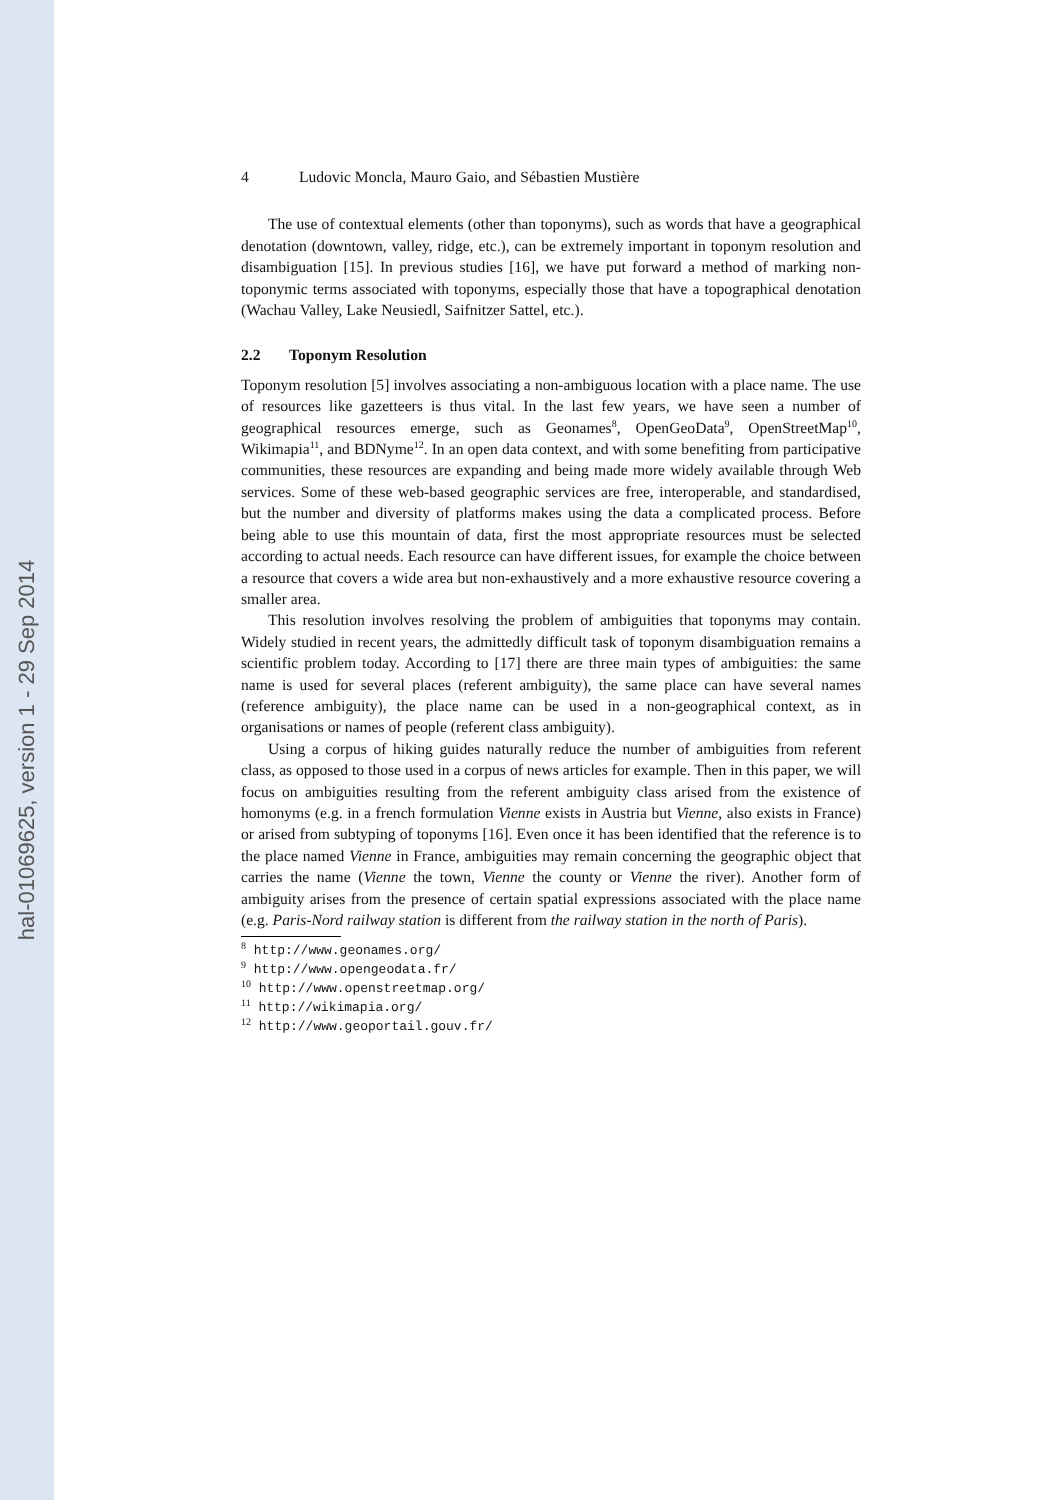hal-01069625, version 1 - 29 Sep 2014
4 Ludovic Moncla, Mauro Gaio, and Sébastien Mustière
The use of contextual elements (other than toponyms), such as words that have a geographical denotation (downtown, valley, ridge, etc.), can be extremely important in toponym resolution and disambiguation [15]. In previous studies [16], we have put forward a method of marking non-toponymic terms associated with toponyms, especially those that have a topographical denotation (Wachau Valley, Lake Neusiedl, Saifnitzer Sattel, etc.).
2.2 Toponym Resolution
Toponym resolution [5] involves associating a non-ambiguous location with a place name. The use of resources like gazetteers is thus vital. In the last few years, we have seen a number of geographical resources emerge, such as Geonames<sup>8</sup>, OpenGeoData<sup>9</sup>, OpenStreetMap<sup>10</sup>, Wikimapia<sup>11</sup>, and BDNyme<sup>12</sup>. In an open data context, and with some benefiting from participative communities, these resources are expanding and being made more widely available through Web services. Some of these web-based geographic services are free, interoperable, and standardised, but the number and diversity of platforms makes using the data a complicated process. Before being able to use this mountain of data, first the most appropriate resources must be selected according to actual needs. Each resource can have different issues, for example the choice between a resource that covers a wide area but non-exhaustively and a more exhaustive resource covering a smaller area.
This resolution involves resolving the problem of ambiguities that toponyms may contain. Widely studied in recent years, the admittedly difficult task of toponym disambiguation remains a scientific problem today. According to [17] there are three main types of ambiguities: the same name is used for several places (referent ambiguity), the same place can have several names (reference ambiguity), the place name can be used in a non-geographical context, as in organisations or names of people (referent class ambiguity).
Using a corpus of hiking guides naturally reduce the number of ambiguities from referent class, as opposed to those used in a corpus of news articles for example. Then in this paper, we will focus on ambiguities resulting from the referent ambiguity class arised from the existence of homonyms (e.g. in a french formulation Vienne exists in Austria but Vienne, also exists in France) or arised from subtyping of toponyms [16]. Even once it has been identified that the reference is to the place named Vienne in France, ambiguities may remain concerning the geographic object that carries the name (Vienne the town, Vienne the county or Vienne the river). Another form of ambiguity arises from the presence of certain spatial expressions associated with the place name (e.g. Paris-Nord railway station is different from the railway station in the north of Paris).
<sup>8</sup> http://www.geonames.org/
<sup>9</sup> http://www.opengeodata.fr/
<sup>10</sup> http://www.openstreetmap.org/
<sup>11</sup> http://wikimapia.org/
<sup>12</sup> http://www.geoportail.gouv.fr/